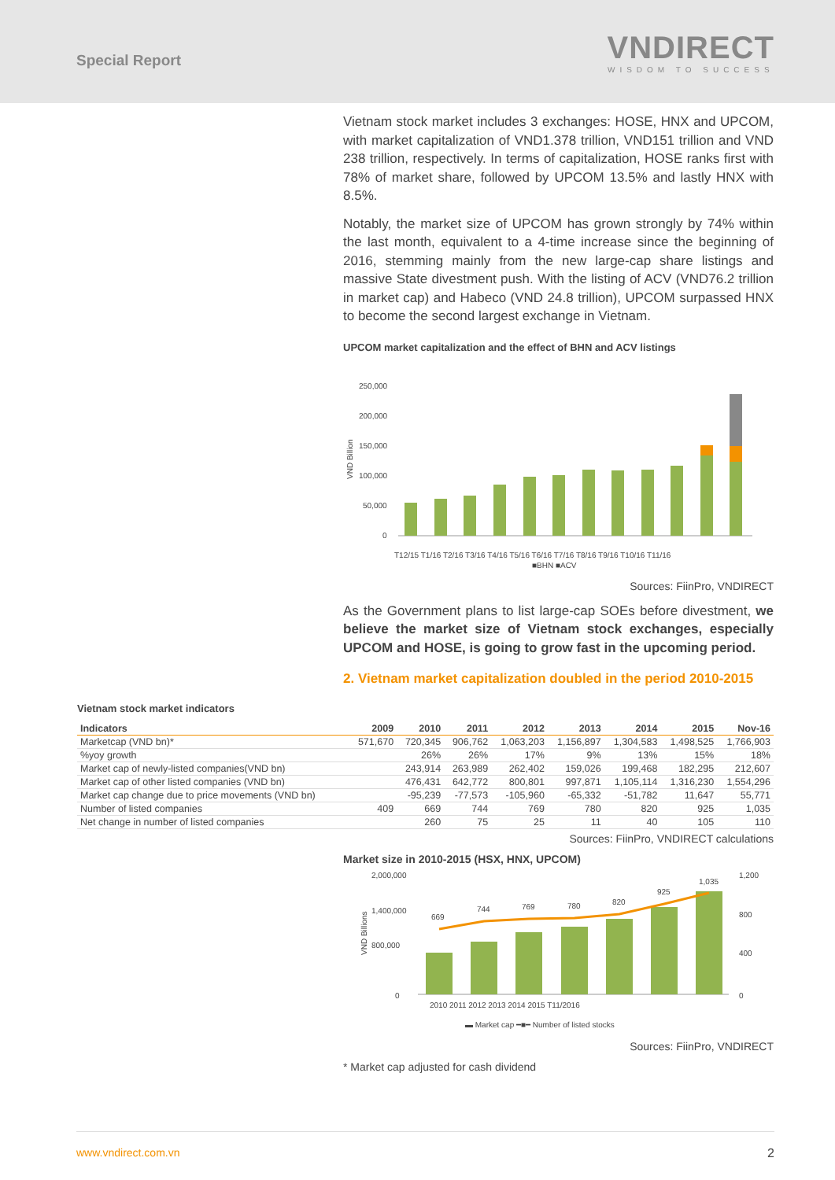Special Report
VNDIRECT
WISDOM TO SUCCESS
Vietnam stock market includes 3 exchanges: HOSE, HNX and UPCOM, with market capitalization of VND1.378 trillion, VND151 trillion and VND 238 trillion, respectively. In terms of capitalization, HOSE ranks first with 78% of market share, followed by UPCOM 13.5% and lastly HNX with 8.5%.
Notably, the market size of UPCOM has grown strongly by 74% within the last month, equivalent to a 4-time increase since the beginning of 2016, stemming mainly from the new large-cap share listings and massive State divestment push. With the listing of ACV (VND76.2 trillion in market cap) and Habeco (VND 24.8 trillion), UPCOM surpassed HNX to become the second largest exchange in Vietnam.
UPCOM market capitalization and the effect of BHN and ACV listings
250,000
200,000
150,000
100,000
50,000
0
VND Billion
■BHN ■ACV
T12/15 T1/16 T2/16 T3/16 T4/16 T5/16 T6/16 T7/16 T8/16 T9/16 T10/16 T11/16
Sources: FiinPro, VNDIRECT
As the Government plans to list large-cap SOEs before divestment, we believe the market size of Vietnam stock exchanges, especially UPCOM and HOSE, is going to grow fast in the upcoming period.
2. Vietnam market capitalization doubled in the period 2010-2015
Vietnam stock market indicators
| Indicators | 2009 | 2010 | 2011 | 2012 | 2013 | 2014 | 2015 | Nov-16 |
| --- | --- | --- | --- | --- | --- | --- | --- | --- |
| Marketcap (VND bn)* | 571,670 | 720,345 | 906,762 | 1,063,203 | 1,156,897 | 1,304,583 | 1,498,525 | 1,766,903 |
| %yoy growth | | 26% | 26% | 17% | 9% | 13% | 15% | 18% |
| Market cap of newly-listed companies(VND bn) | | 243,914 | 263,989 | 262,402 | 159,026 | 199,468 | 182,295 | 212,607 |
| Market cap of other listed companies (VND bn) | | 476,431 | 642,772 | 800,801 | 997,871 | 1,105,114 | 1,316,230 | 1,554,296 |
| Market cap change due to price movements (VND bn) | | -95,239 | -77,573 | -105,960 | -65,332 | -51,782 | 11,647 | 55,771 |
| Number of listed companies | 409 | 669 | 744 | 769 | 780 | 820 | 925 | 1,035 |
| Net change in number of listed companies | | 260 | 75 | 25 | 11 | 40 | 105 | 110 |
Sources: FiinPro, VNDIRECT calculations
Market size in 2010-2015 (HSX, HNX, UPCOM)
2,000,000
1,400,000
800,000
0
VND Billions
1,200
800
400
0
669
744
769
780
820
925
1,035
2010 2011 2012 2013 2014 2015 T11/2016
▬ Market cap ━■━ Number of listed stocks
Sources: FiinPro, VNDIRECT
* Market cap adjusted for cash dividend
www.vndirect.com.vn 2